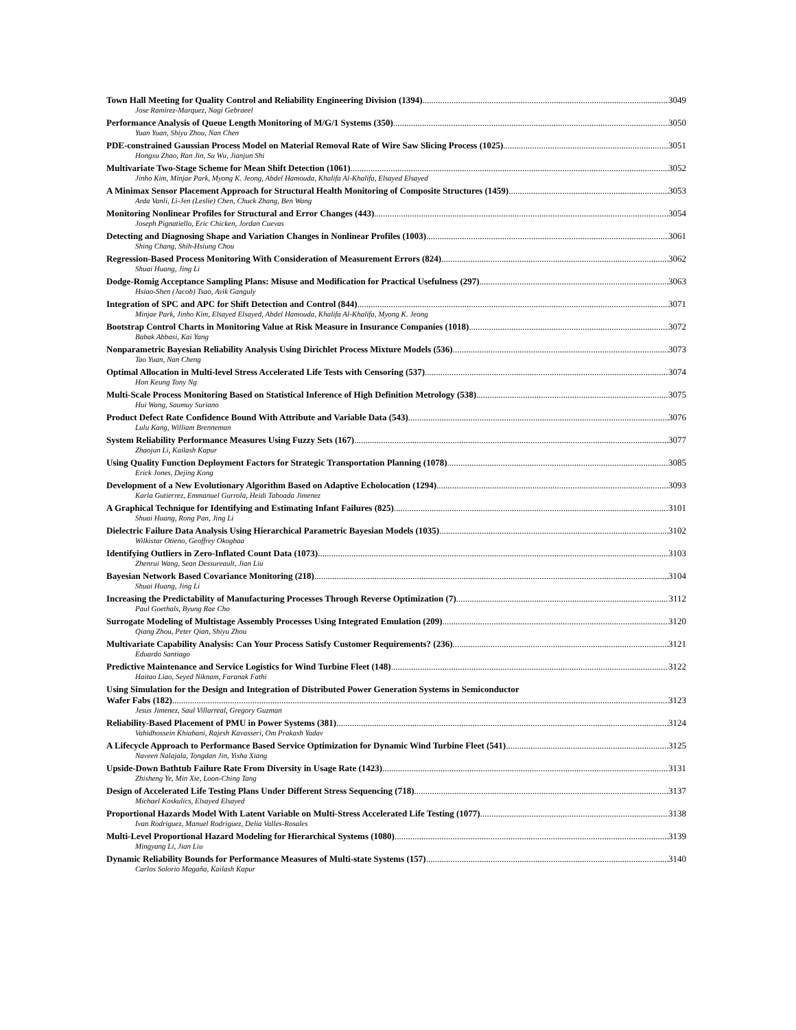Town Hall Meeting for Quality Control and Reliability Engineering Division (1394) 3049
Jose Ramirez-Marquez, Nagi Gebraeel
Performance Analysis of Queue Length Monitoring of M/G/1 Systems (350) 3050
Yuan Yuan, Shiyu Zhou, Nan Chen
PDE-constrained Gaussian Process Model on Material Removal Rate of Wire Saw Slicing Process (1025) 3051
Hongxu Zhao, Ran Jin, Su Wu, Jianjun Shi
Multivariate Two-Stage Scheme for Mean Shift Detection (1061) 3052
Jinho Kim, Minjae Park, Myong K. Jeong, Abdel Hamouda, Khalifa Al-Khalifa, Elsayed Elsayed
A Minimax Sensor Placement Approach for Structural Health Monitoring of Composite Structures (1459) 3053
Arda Vanli, Li-Jen (Leslie) Chen, Chuck Zhang, Ben Wang
Monitoring Nonlinear Profiles for Structural and Error Changes (443) 3054
Joseph Pignatiello, Eric Chicken, Jordan Cuevas
Detecting and Diagnosing Shape and Variation Changes in Nonlinear Profiles (1003) 3061
Shing Chang, Shih-Hsiung Chou
Regression-Based Process Monitoring With Consideration of Measurement Errors (824) 3062
Shuai Huang, Jing Li
Dodge-Romig Acceptance Sampling Plans: Misuse and Modification for Practical Usefulness (297) 3063
Hsiao-Shen (Jacob) Tsao, Avik Ganguly
Integration of SPC and APC for Shift Detection and Control (844) 3071
Minjae Park, Jinho Kim, Elsayed Elsayed, Abdel Hamouda, Khalifa Al-Khalifa, Myong K. Jeong
Bootstrap Control Charts in Monitoring Value at Risk Measure in Insurance Companies (1018) 3072
Babak Abbasi, Kai Yang
Nonparametric Bayesian Reliability Analysis Using Dirichlet Process Mixture Models (536) 3073
Tao Yuan, Nan Cheng
Optimal Allocation in Multi-level Stress Accelerated Life Tests with Censoring (537) 3074
Hon Keung Tony Ng
Multi-Scale Process Monitoring Based on Statistical Inference of High Definition Metrology (538) 3075
Hui Wang, Saumuy Suriano
Product Defect Rate Confidence Bound With Attribute and Variable Data (543) 3076
Lulu Kang, William Brenneman
System Reliability Performance Measures Using Fuzzy Sets (167) 3077
Zhaojun Li, Kailash Kapur
Using Quality Function Deployment Factors for Strategic Transportation Planning (1078) 3085
Erick Jones, Dejing Kong
Development of a New Evolutionary Algorithm Based on Adaptive Echolocation (1294) 3093
Karla Gutierrez, Emmanuel Gurrola, Heidi Taboada Jimenez
A Graphical Technique for Identifying and Estimating Infant Failures (825) 3101
Shuai Huang, Rong Pan, Jing Li
Dielectric Failure Data Analysis Using Hierarchical Parametric Bayesian Models (1035) 3102
Wilkistar Otieno, Geoffrey Okogbaa
Identifying Outliers in Zero-Inflated Count Data (1073) 3103
Zhenrui Wang, Sean Dessureault, Jian Liu
Bayesian Network Based Covariance Monitoring (218) 3104
Shuai Huang, Jing Li
Increasing the Predictability of Manufacturing Processes Through Reverse Optimization (7) 3112
Paul Goethals, Byung Rae Cho
Surrogate Modeling of Multistage Assembly Processes Using Integrated Emulation (209) 3120
Qiang Zhou, Peter Qian, Shiyu Zhou
Multivariate Capability Analysis: Can Your Process Satisfy Customer Requirements? (236) 3121
Eduardo Santiago
Predictive Maintenance and Service Logistics for Wind Turbine Fleet (148) 3122
Haitao Liao, Seyed Niknam, Faranak Fathi
Using Simulation for the Design and Integration of Distributed Power Generation Systems in Semiconductor
Wafer Fabs (182) 3123
Jesus Jimenez, Saul Villarreal, Gregory Guzman
Reliability-Based Placement of PMU in Power Systems (381) 3124
Vahidhossein Khiabani, Rajesh Kavasseri, Om Prakash Yadav
A Lifecycle Approach to Performance Based Service Optimization for Dynamic Wind Turbine Fleet (541) 3125
Naveen Nalajala, Tongdan Jin, Yisha Xiang
Upside-Down Bathtub Failure Rate From Diversity in Usage Rate (1423) 3131
Zhisheng Ye, Min Xie, Loon-Ching Tang
Design of Accelerated Life Testing Plans Under Different Stress Sequencing (718) 3137
Michael Koskulics, Elsayed Elsayed
Proportional Hazards Model With Latent Variable on Multi-Stress Accelerated Life Testing (1077) 3138
Ivan Rodriguez, Manuel Rodriguez, Delia Valles-Rosales
Multi-Level Proportional Hazard Modeling for Hierarchical Systems (1080) 3139
Mingyang Li, Jian Liu
Dynamic Reliability Bounds for Performance Measures of Multi-state Systems (157) 3140
Carlos Solorio Magaña, Kailash Kapur